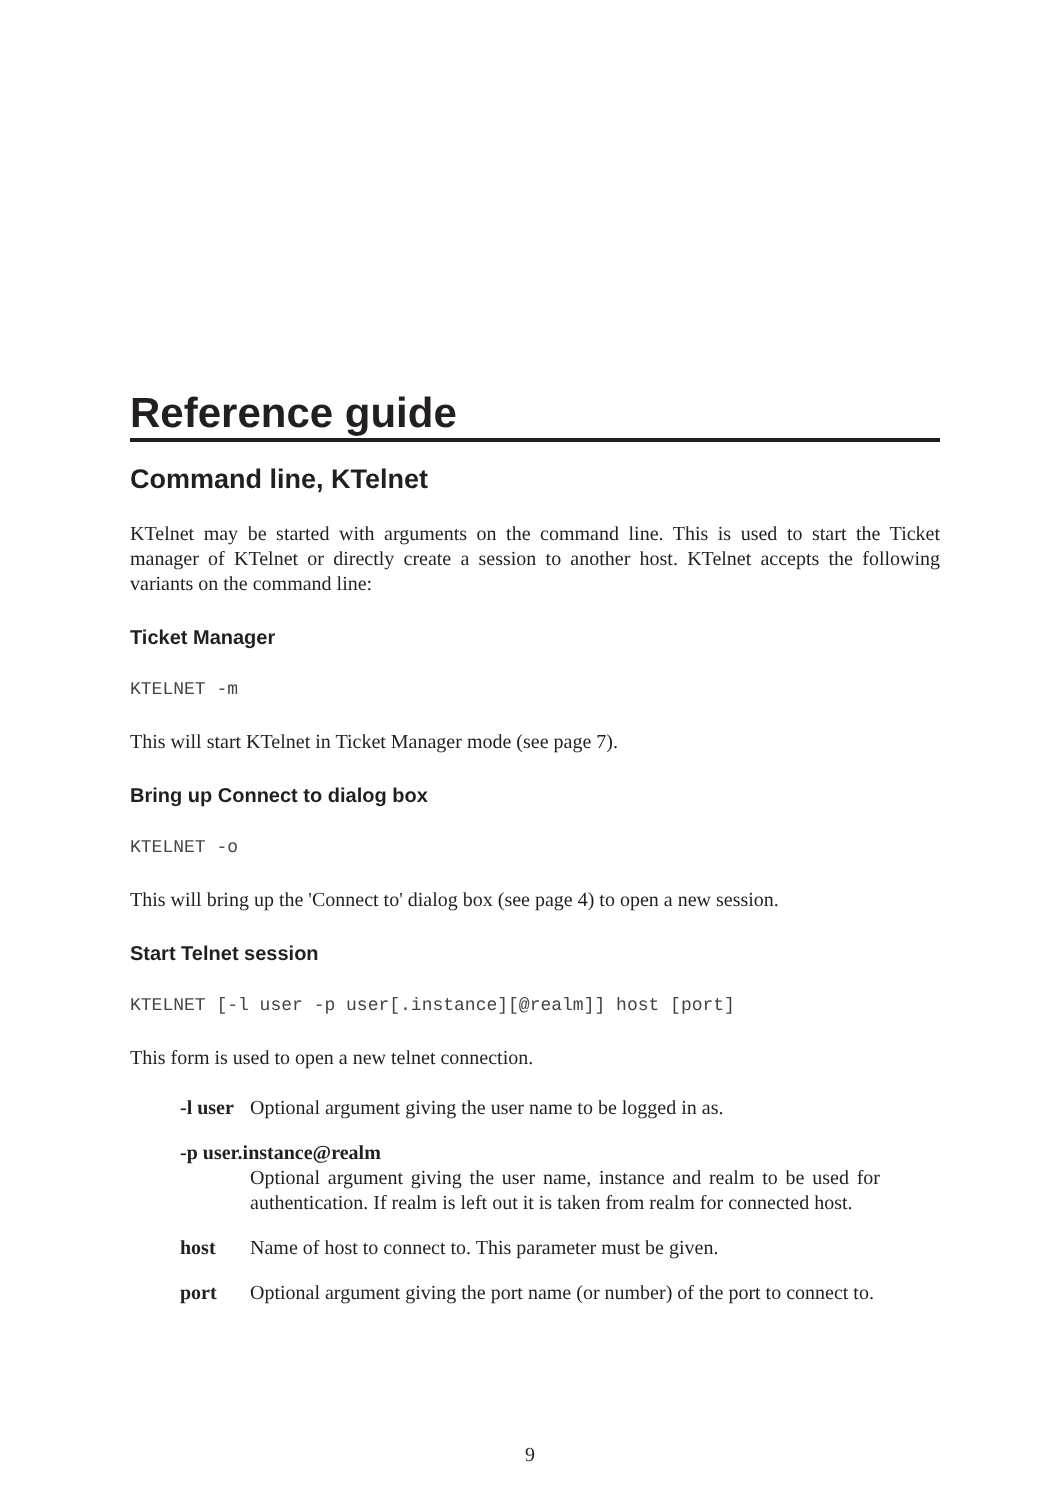Reference guide
Command line, KTelnet
KTelnet may be started with arguments on the command line. This is used to start the Ticket manager of KTelnet or directly create a session to another host. KTelnet accepts the following variants on the command line:
Ticket Manager
KTELNET -m
This will start KTelnet in Ticket Manager mode (see page 7).
Bring up Connect to dialog box
KTELNET -o
This will bring up the 'Connect to' dialog box (see page 4) to open a new session.
Start Telnet session
KTELNET [-l user -p user[.instance][@realm]] host [port]
This form is used to open a new telnet connection.
-l user Optional argument giving the user name to be logged in as.
-p user.instance@realm
Optional argument giving the user name, instance and realm to be used for authentication. If realm is left out it is taken from realm for connected host.
host Name of host to connect to. This parameter must be given.
port Optional argument giving the port name (or number) of the port to connect to.
9